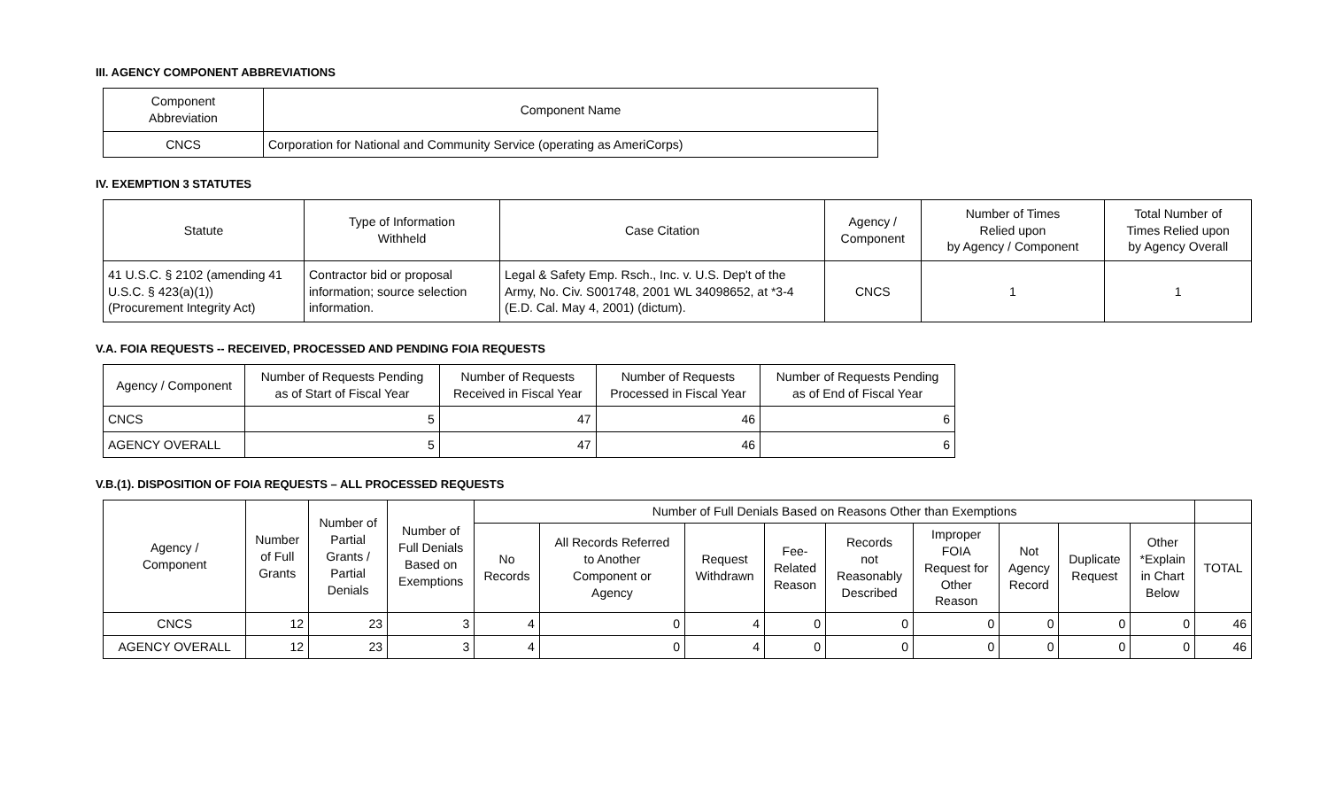III. AGENCY COMPONENT ABBREVIATIONS
| Component Abbreviation | Component Name |
| --- | --- |
| CNCS | Corporation for National and Community Service (operating as AmeriCorps) |
IV. EXEMPTION 3 STATUTES
| Statute | Type of Information Withheld | Case Citation | Agency / Component | Number of Times Relied upon by Agency / Component | Total Number of Times Relied upon by Agency Overall |
| --- | --- | --- | --- | --- | --- |
| 41 U.S.C. § 2102 (amending 41 U.S.C. § 423(a)(1)) (Procurement Integrity Act) | Contractor bid or proposal information; source selection information. | Legal & Safety Emp. Rsch., Inc. v. U.S. Dep't of the Army, No. Civ. S001748, 2001 WL 34098652, at *3-4 (E.D. Cal. May 4, 2001) (dictum). | CNCS | 1 | 1 |
V.A. FOIA REQUESTS -- RECEIVED, PROCESSED AND PENDING FOIA REQUESTS
| Agency / Component | Number of Requests Pending as of Start of Fiscal Year | Number of Requests Received in Fiscal Year | Number of Requests Processed in Fiscal Year | Number of Requests Pending as of End of Fiscal Year |
| --- | --- | --- | --- | --- |
| CNCS | 5 | 47 | 46 | 6 |
| AGENCY OVERALL | 5 | 47 | 46 | 6 |
V.B.(1). DISPOSITION OF FOIA REQUESTS – ALL PROCESSED REQUESTS
| Agency / Component | Number of Full Grants | Number of Partial Grants / Partial Denials | Number of Full Denials Based on Exemptions | Number of Full Denials Based on Reasons Other than Exemptions | | | | | | | | | |
| --- | --- | --- | --- | --- | --- | --- | --- | --- | --- | --- | --- | --- | --- |
| | | | | No Records | All Records Referred to Another Component or Agency | Request Withdrawn | Fee- Related Reason | Records not Reasonably Described | Improper FOIA Request for Other Reason | Not Agency Record | Duplicate Request | Other *Explain in Chart Below | TOTAL |
| CNCS | 12 | 23 | 3 | 4 | 0 | 4 | 0 | 0 | 0 | 0 | 0 | 0 | 46 |
| AGENCY OVERALL | 12 | 23 | 3 | 4 | 0 | 4 | 0 | 0 | 0 | 0 | 0 | 0 | 46 |